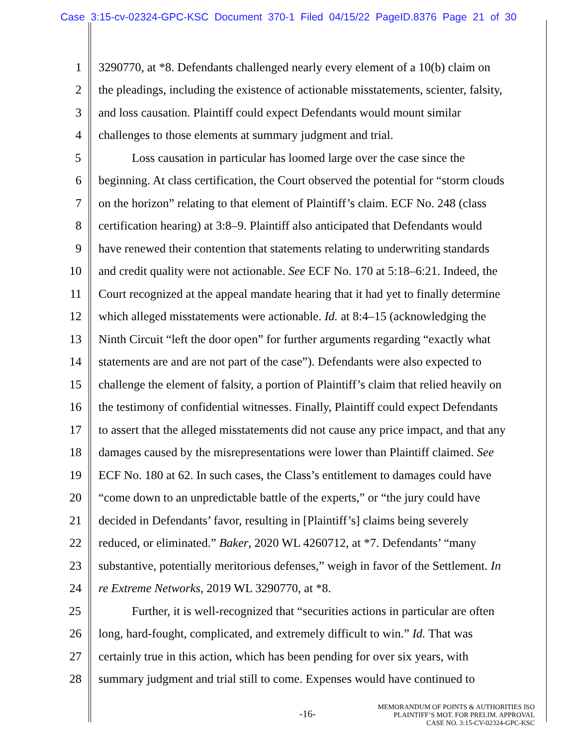Case 3:15-cv-02324-GPC-KSC Document 370-1 Filed 04/15/22 PageID.8376 Page 21 of 30
1 3290770, at *8. Defendants challenged nearly every element of a 10(b) claim on
2 the pleadings, including the existence of actionable misstatements, scienter, falsity,
3 and loss causation. Plaintiff could expect Defendants would mount similar
4 challenges to those elements at summary judgment and trial.
5 Loss causation in particular has loomed large over the case since the
6 beginning. At class certification, the Court observed the potential for “storm clouds
7 on the horizon” relating to that element of Plaintiff’s claim. ECF No. 248 (class
8 certification hearing) at 3:8–9. Plaintiff also anticipated that Defendants would
9 have renewed their contention that statements relating to underwriting standards
10 and credit quality were not actionable. See ECF No. 170 at 5:18–6:21. Indeed, the
11 Court recognized at the appeal mandate hearing that it had yet to finally determine
12 which alleged misstatements were actionable. Id. at 8:4–15 (acknowledging the
13 Ninth Circuit “left the door open” for further arguments regarding “exactly what
14 statements are and are not part of the case”). Defendants were also expected to
15 challenge the element of falsity, a portion of Plaintiff’s claim that relied heavily on
16 the testimony of confidential witnesses. Finally, Plaintiff could expect Defendants
17 to assert that the alleged misstatements did not cause any price impact, and that any
18 damages caused by the misrepresentations were lower than Plaintiff claimed. See
19 ECF No. 180 at 62. In such cases, the Class’s entitlement to damages could have
20 “come down to an unpredictable battle of the experts,” or “the jury could have
21 decided in Defendants’ favor, resulting in [Plaintiff’s] claims being severely
22 reduced, or eliminated.” Baker, 2020 WL 4260712, at *7. Defendants’ “many
23 substantive, potentially meritorious defenses,” weigh in favor of the Settlement. In
24 re Extreme Networks, 2019 WL 3290770, at *8.
25 Further, it is well-recognized that “securities actions in particular are often
26 long, hard-fought, complicated, and extremely difficult to win.” Id. That was
27 certainly true in this action, which has been pending for over six years, with
28 summary judgment and trial still to come. Expenses would have continued to
-16-
MEMORANDUM OF POINTS & AUTHORITIES ISO
PLAINTIFF’S MOT. FOR PRELIM. APPROVAL
CASE NO. 3:15-CV-02324-GPC-KSC